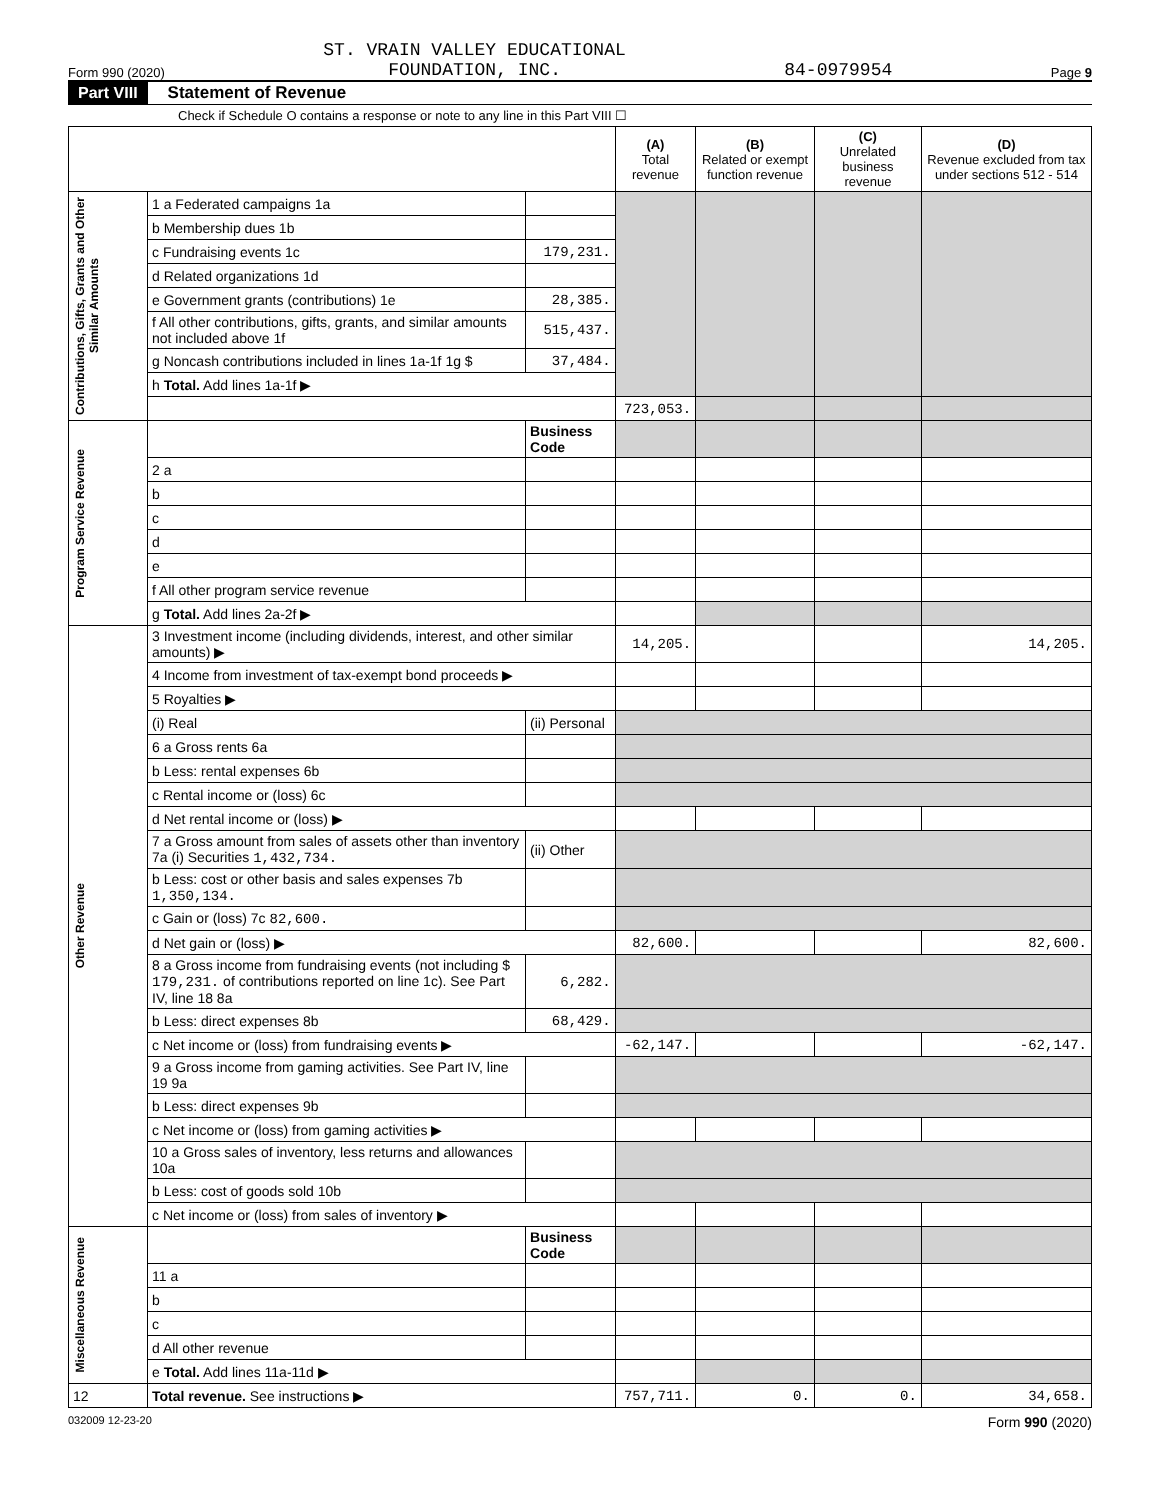Form 990 (2020) ST. VRAIN VALLEY EDUCATIONAL
FOUNDATION, INC. 84-0979954 Page 9
Part VIII Statement of Revenue
Check if Schedule O contains a response or note to any line in this Part VIII ☐
| | | | (A) Total revenue | (B) Related or exempt function revenue | (C) Unrelated business revenue | (D) Revenue excluded from tax under sections 512 - 514 |
| --- | --- | --- | --- | --- | --- | --- |
| Contributions, Gifts, Grants and Other Similar Amounts | 1 a Federated campaigns 1a | | | | | |
| | b Membership dues 1b | | | | | |
| | c Fundraising events 1c | 179,231. | | | | |
| | d Related organizations 1d | | | | | |
| | e Government grants (contributions) 1e | 28,385. | | | | |
| | f All other contributions, gifts, grants, and similar amounts not included above 1f | 515,437. | | | | |
| | g Noncash contributions included in lines 1a-1f 1g $ | 37,484. | | | | |
| | h Total. Add lines 1a-1f ▶ | | | | | |
| | | | 723,053. | | | |
| Program Service Revenue | | Business Code | | | | |
| | 2 a | | | | | |
| | b | | | | | |
| | c | | | | | |
| | d | | | | | |
| | e | | | | | |
| | f All other program service revenue | | | | | |
| | g Total. Add lines 2a-2f ▶ | | | | | |
| Other Revenue | 3 Investment income (including dividends, interest, and other similar amounts) ▶ | | 14,205. | | | 14,205. |
| | 4 Income from investment of tax-exempt bond proceeds ▶ | | | | | |
| | 5 Royalties ▶ | | | | | |
| | (i) Real | (ii) Personal | | | | |
| | 6 a Gross rents 6a | | | | | |
| | b Less: rental expenses 6b | | | | | |
| | c Rental income or (loss) 6c | | | | | |
| | d Net rental income or (loss) ▶ | | | | | |
| | 7 a Gross amount from sales of assets other than inventory 7a (i) Securities 1,432,734. | (ii) Other | | | | |
| | b Less: cost or other basis and sales expenses 7b 1,350,134. | | | | | |
| | c Gain or (loss) 7c 82,600. | | | | | |
| | d Net gain or (loss) ▶ | | 82,600. | | | 82,600. |
| | 8 a Gross income from fundraising events (not including $ 179,231. of contributions reported on line 1c). See Part IV, line 18 8a | 6,282. | | | | |
| | b Less: direct expenses 8b | 68,429. | | | | |
| | c Net income or (loss) from fundraising events ▶ | | -62,147. | | | -62,147. |
| | 9 a Gross income from gaming activities. See Part IV, line 19 9a | | | | | |
| | b Less: direct expenses 9b | | | | | |
| | c Net income or (loss) from gaming activities ▶ | | | | | |
| | 10 a Gross sales of inventory, less returns and allowances 10a | | | | | |
| | b Less: cost of goods sold 10b | | | | | |
| | c Net income or (loss) from sales of inventory ▶ | | | | | |
| Miscellaneous Revenue | | Business Code | | | | |
| | 11 a | | | | | |
| | b | | | | | |
| | c | | | | | |
| | d All other revenue | | | | | |
| | e Total. Add lines 11a-11d ▶ | | | | | |
| 12 | Total revenue. See instructions ▶ | | 757,711. | 0. | 0. | 34,658. |
032009 12-23-20 Form 990 (2020)